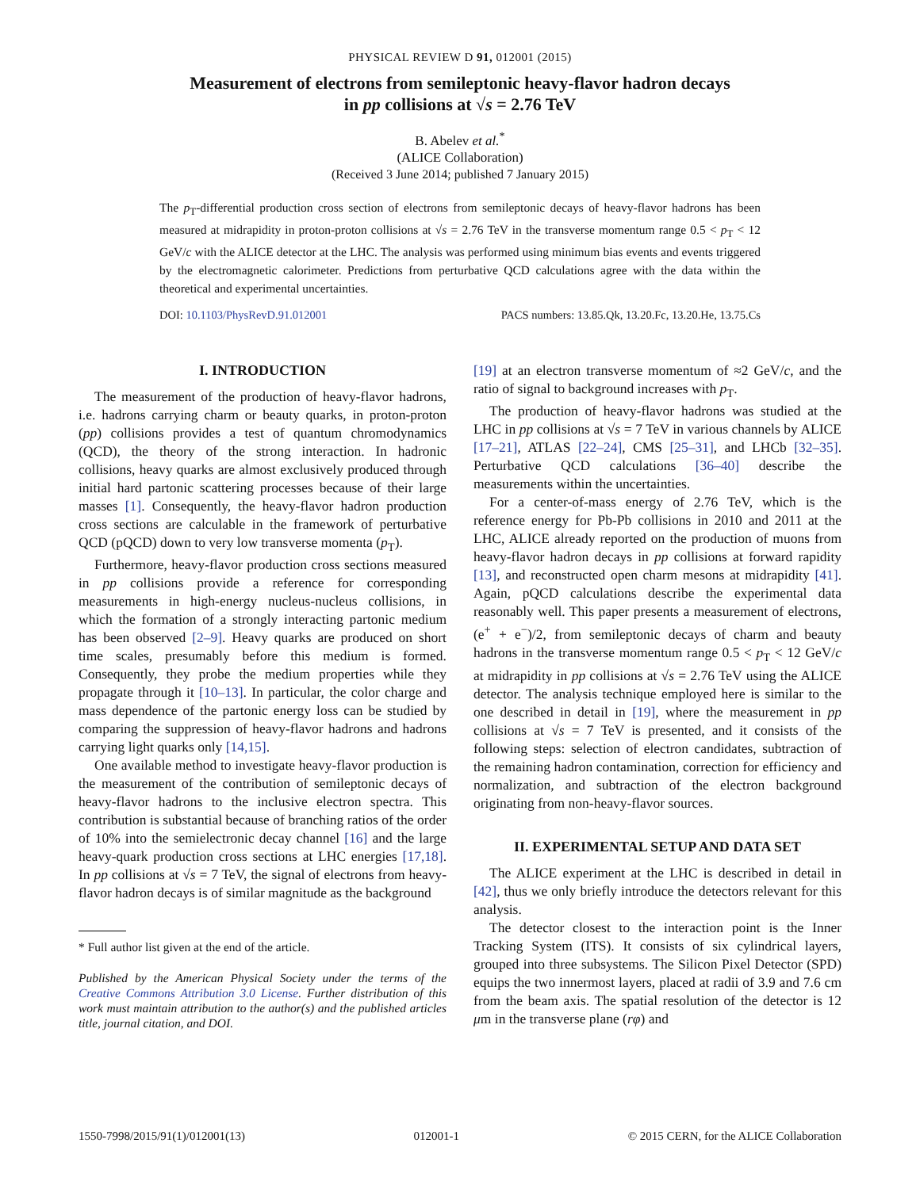PHYSICAL REVIEW D 91, 012001 (2015)
Measurement of electrons from semileptonic heavy-flavor hadron decays
in pp collisions at √s = 2.76 TeV
B. Abelev et al.<sup>*</sup>
(ALICE Collaboration)
(Received 3 June 2014; published 7 January 2015)
The p<sub>T</sub>-differential production cross section of electrons from semileptonic decays of heavy-flavor hadrons has been measured at midrapidity in proton-proton collisions at √s = 2.76 TeV in the transverse momentum range 0.5 < p<sub>T</sub> < 12 GeV/c with the ALICE detector at the LHC. The analysis was performed using minimum bias events and events triggered by the electromagnetic calorimeter. Predictions from perturbative QCD calculations agree with the data within the theoretical and experimental uncertainties.
DOI: 10.1103/PhysRevD.91.012001 PACS numbers: 13.85.Qk, 13.20.Fc, 13.20.He, 13.75.Cs
I. INTRODUCTION
The measurement of the production of heavy-flavor hadrons, i.e. hadrons carrying charm or beauty quarks, in proton-proton (pp) collisions provides a test of quantum chromodynamics (QCD), the theory of the strong interaction. In hadronic collisions, heavy quarks are almost exclusively produced through initial hard partonic scattering processes because of their large masses [1]. Consequently, the heavy-flavor hadron production cross sections are calculable in the framework of perturbative QCD (pQCD) down to very low transverse momenta (p<sub>T</sub>).
Furthermore, heavy-flavor production cross sections measured in pp collisions provide a reference for corresponding measurements in high-energy nucleus-nucleus collisions, in which the formation of a strongly interacting partonic medium has been observed [2–9]. Heavy quarks are produced on short time scales, presumably before this medium is formed. Consequently, they probe the medium properties while they propagate through it [10–13]. In particular, the color charge and mass dependence of the partonic energy loss can be studied by comparing the suppression of heavy-flavor hadrons and hadrons carrying light quarks only [14,15].
One available method to investigate heavy-flavor production is the measurement of the contribution of semileptonic decays of heavy-flavor hadrons to the inclusive electron spectra. This contribution is substantial because of branching ratios of the order of 10% into the semielectronic decay channel [16] and the large heavy-quark production cross sections at LHC energies [17,18]. In pp collisions at √s = 7 TeV, the signal of electrons from heavy-flavor hadron decays is of similar magnitude as the background
* Full author list given at the end of the article.
Published by the American Physical Society under the terms of the Creative Commons Attribution 3.0 License. Further distribution of this work must maintain attribution to the author(s) and the published articles title, journal citation, and DOI.
[19] at an electron transverse momentum of ≈2 GeV/c, and the ratio of signal to background increases with p<sub>T</sub>.
The production of heavy-flavor hadrons was studied at the LHC in pp collisions at √s = 7 TeV in various channels by ALICE [17–21], ATLAS [22–24], CMS [25–31], and LHCb [32–35]. Perturbative QCD calculations [36–40] describe the measurements within the uncertainties.
For a center-of-mass energy of 2.76 TeV, which is the reference energy for Pb-Pb collisions in 2010 and 2011 at the LHC, ALICE already reported on the production of muons from heavy-flavor hadron decays in pp collisions at forward rapidity [13], and reconstructed open charm mesons at midrapidity [41]. Again, pQCD calculations describe the experimental data reasonably well. This paper presents a measurement of electrons, (e<sup>+</sup> + e<sup>−</sup>)/2, from semileptonic decays of charm and beauty hadrons in the transverse momentum range 0.5 < p<sub>T</sub> < 12 GeV/c at midrapidity in pp collisions at √s = 2.76 TeV using the ALICE detector. The analysis technique employed here is similar to the one described in detail in [19], where the measurement in pp collisions at √s = 7 TeV is presented, and it consists of the following steps: selection of electron candidates, subtraction of the remaining hadron contamination, correction for efficiency and normalization, and subtraction of the electron background originating from non-heavy-flavor sources.
II. EXPERIMENTAL SETUP AND DATA SET
The ALICE experiment at the LHC is described in detail in [42], thus we only briefly introduce the detectors relevant for this analysis.
The detector closest to the interaction point is the Inner Tracking System (ITS). It consists of six cylindrical layers, grouped into three subsystems. The Silicon Pixel Detector (SPD) equips the two innermost layers, placed at radii of 3.9 and 7.6 cm from the beam axis. The spatial resolution of the detector is 12 μm in the transverse plane (rφ) and
1550-7998/2015/91(1)/012001(13) 012001-1 © 2015 CERN, for the ALICE Collaboration